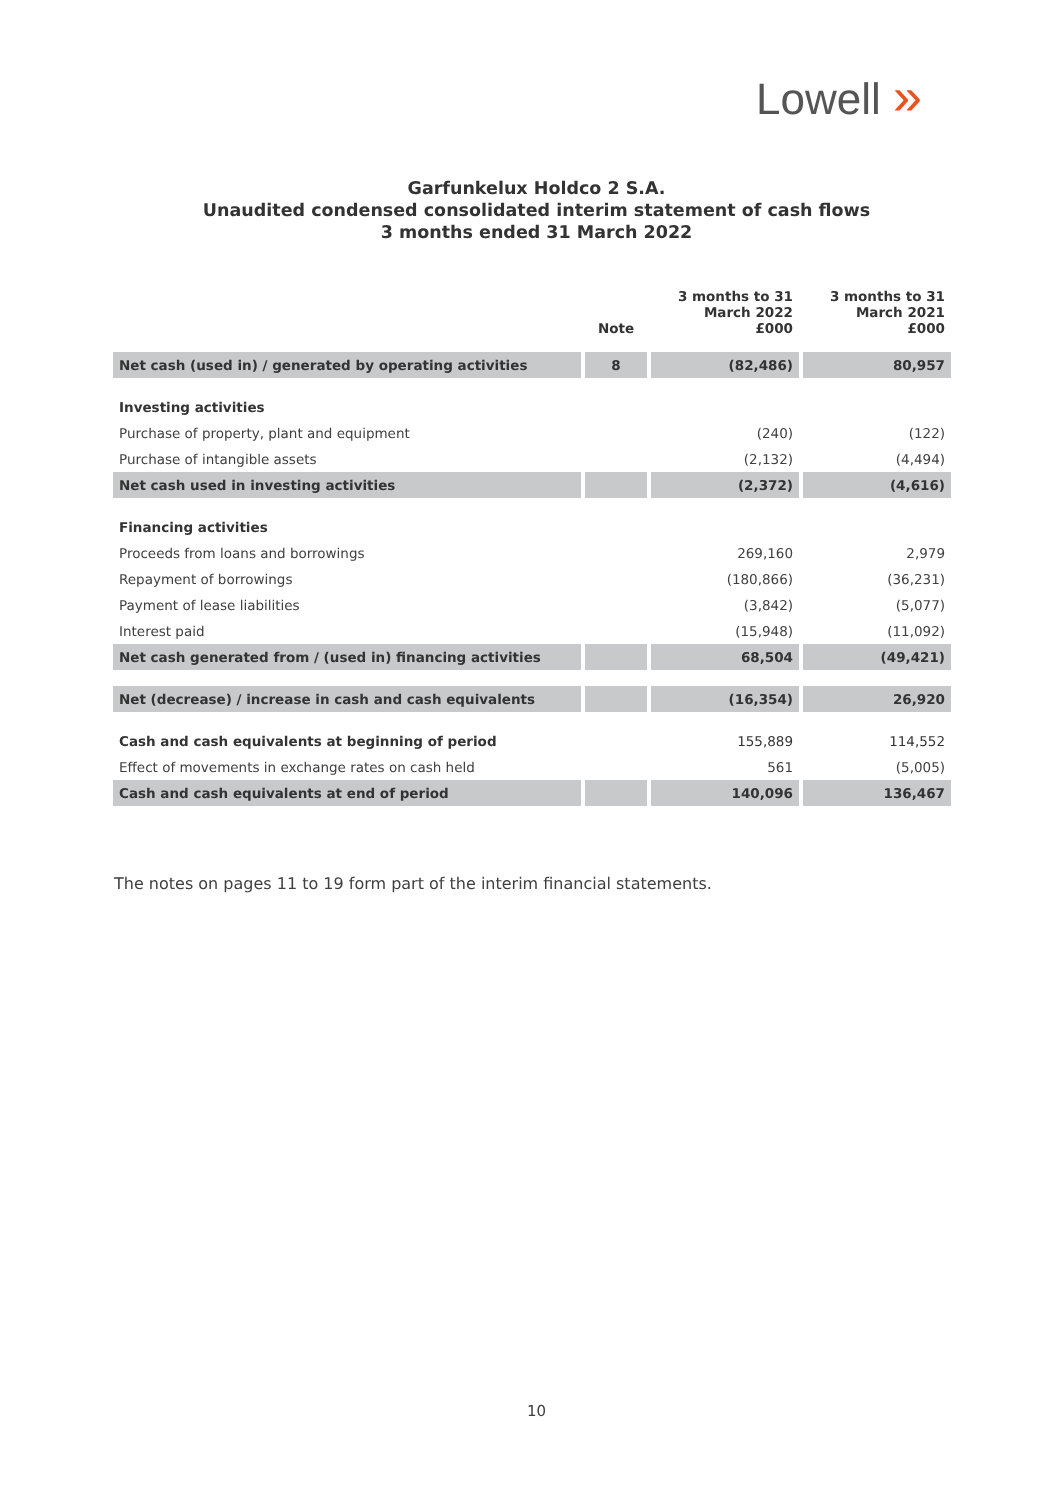Lowell »
Garfunkelux Holdco 2 S.A.
Unaudited condensed consolidated interim statement of cash flows
3 months ended 31 March 2022
| | Note | 3 months to 31 March 2022 £000 | 3 months to 31 March 2021 £000 |
| --- | --- | --- | --- |
| Net cash (used in) / generated by operating activities | 8 | (82,486) | 80,957 |
| Investing activities | | | |
| Purchase of property, plant and equipment | | (240) | (122) |
| Purchase of intangible assets | | (2,132) | (4,494) |
| Net cash used in investing activities | | (2,372) | (4,616) |
| Financing activities | | | |
| Proceeds from loans and borrowings | | 269,160 | 2,979 |
| Repayment of borrowings | | (180,866) | (36,231) |
| Payment of lease liabilities | | (3,842) | (5,077) |
| Interest paid | | (15,948) | (11,092) |
| Net cash generated from / (used in) financing activities | | 68,504 | (49,421) |
| Net (decrease) / increase in cash and cash equivalents | | (16,354) | 26,920 |
| Cash and cash equivalents at beginning of period | | 155,889 | 114,552 |
| Effect of movements in exchange rates on cash held | | 561 | (5,005) |
| Cash and cash equivalents at end of period | | 140,096 | 136,467 |
The notes on pages 11 to 19 form part of the interim financial statements.
10